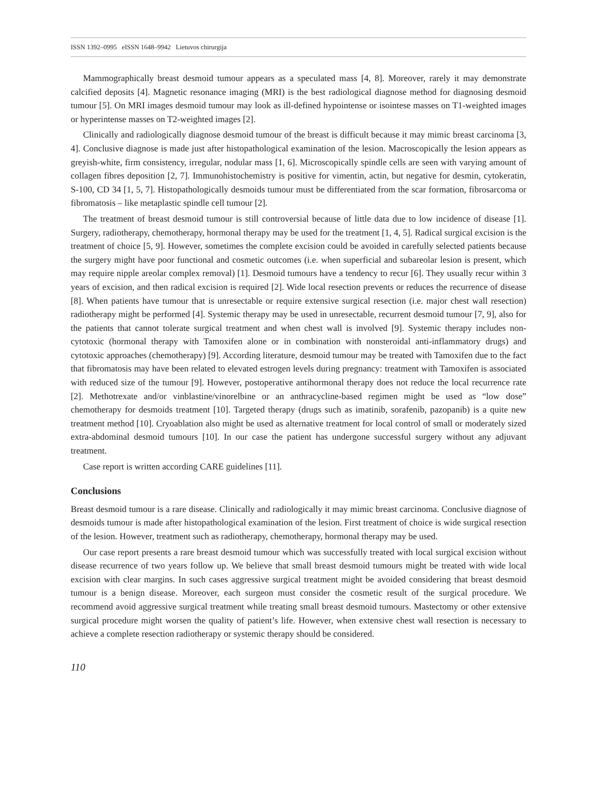ISSN 1392–0995 eISSN 1648–9942 Lietuvos chirurgija
Mammographically breast desmoid tumour appears as a speculated mass [4, 8]. Moreover, rarely it may demonstrate calcified deposits [4]. Magnetic resonance imaging (MRI) is the best radiological diagnose method for diagnosing desmoid tumour [5]. On MRI images desmoid tumour may look as ill-defined hypointense or isointese masses on T1-weighted images or hyperintense masses on T2-weighted images [2].
Clinically and radiologically diagnose desmoid tumour of the breast is difficult because it may mimic breast carcinoma [3, 4]. Conclusive diagnose is made just after histopathological examination of the lesion. Macroscopically the lesion appears as greyish-white, firm consistency, irregular, nodular mass [1, 6]. Microscopically spindle cells are seen with varying amount of collagen fibres deposition [2, 7]. Immunohistochemistry is positive for vimentin, actin, but negative for desmin, cytokeratin, S-100, CD 34 [1, 5, 7]. Histopathologically desmoids tumour must be differentiated from the scar formation, fibrosarcoma or fibromatosis – like metaplastic spindle cell tumour [2].
The treatment of breast desmoid tumour is still controversial because of little data due to low incidence of disease [1]. Surgery, radiotherapy, chemotherapy, hormonal therapy may be used for the treatment [1, 4, 5]. Radical surgical excision is the treatment of choice [5, 9]. However, sometimes the complete excision could be avoided in carefully selected patients because the surgery might have poor functional and cosmetic outcomes (i.e. when superficial and subareolar lesion is present, which may require nipple areolar complex removal) [1]. Desmoid tumours have a tendency to recur [6]. They usually recur within 3 years of excision, and then radical excision is required [2]. Wide local resection prevents or reduces the recurrence of disease [8]. When patients have tumour that is unresectable or require extensive surgical resection (i.e. major chest wall resection) radiotherapy might be performed [4]. Systemic therapy may be used in unresectable, recurrent desmoid tumour [7, 9], also for the patients that cannot tolerate surgical treatment and when chest wall is involved [9]. Systemic therapy includes non-cytotoxic (hormonal therapy with Tamoxifen alone or in combination with nonsteroidal anti-inflammatory drugs) and cytotoxic approaches (chemotherapy) [9]. According literature, desmoid tumour may be treated with Tamoxifen due to the fact that fibromatosis may have been related to elevated estrogen levels during pregnancy: treatment with Tamoxifen is associated with reduced size of the tumour [9]. However, postoperative antihormonal therapy does not reduce the local recurrence rate [2]. Methotrexate and/or vinblastine/vinorelbine or an anthracycline-based regimen might be used as “low dose” chemotherapy for desmoids treatment [10]. Targeted therapy (drugs such as imatinib, sorafenib, pazopanib) is a quite new treatment method [10]. Cryoablation also might be used as alternative treatment for local control of small or moderately sized extra-abdominal desmoid tumours [10]. In our case the patient has undergone successful surgery without any adjuvant treatment.
Case report is written according CARE guidelines [11].
Conclusions
Breast desmoid tumour is a rare disease. Clinically and radiologically it may mimic breast carcinoma. Conclusive diagnose of desmoids tumour is made after histopathological examination of the lesion. First treatment of choice is wide surgical resection of the lesion. However, treatment such as radiotherapy, chemotherapy, hormonal therapy may be used.
Our case report presents a rare breast desmoid tumour which was successfully treated with local surgical excision without disease recurrence of two years follow up. We believe that small breast desmoid tumours might be treated with wide local excision with clear margins. In such cases aggressive surgical treatment might be avoided considering that breast desmoid tumour is a benign disease. Moreover, each surgeon must consider the cosmetic result of the surgical procedure. We recommend avoid aggressive surgical treatment while treating small breast desmoid tumours. Mastectomy or other extensive surgical procedure might worsen the quality of patient’s life. However, when extensive chest wall resection is necessary to achieve a complete resection radiotherapy or systemic therapy should be considered.
110